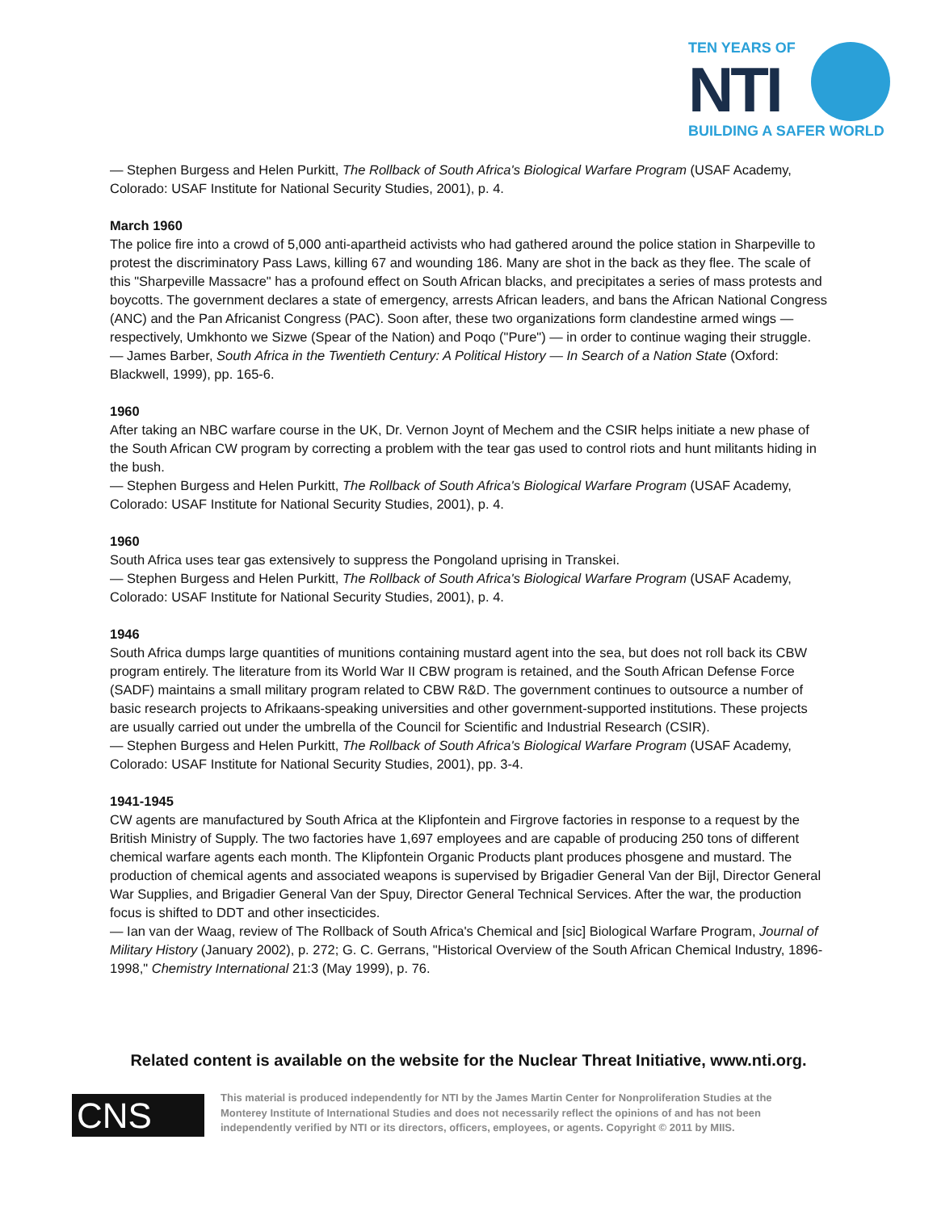TEN YEARS OF
NTI
BUILDING A SAFER WORLD
— Stephen Burgess and Helen Purkitt, The Rollback of South Africa's Biological Warfare Program (USAF Academy, Colorado: USAF Institute for National Security Studies, 2001), p. 4.
March 1960
The police fire into a crowd of 5,000 anti-apartheid activists who had gathered around the police station in Sharpeville to protest the discriminatory Pass Laws, killing 67 and wounding 186. Many are shot in the back as they flee. The scale of this "Sharpeville Massacre" has a profound effect on South African blacks, and precipitates a series of mass protests and boycotts. The government declares a state of emergency, arrests African leaders, and bans the African National Congress (ANC) and the Pan Africanist Congress (PAC). Soon after, these two organizations form clandestine armed wings — respectively, Umkhonto we Sizwe (Spear of the Nation) and Poqo ("Pure") — in order to continue waging their struggle.
— James Barber, South Africa in the Twentieth Century: A Political History — In Search of a Nation State (Oxford: Blackwell, 1999), pp. 165-6.
1960
After taking an NBC warfare course in the UK, Dr. Vernon Joynt of Mechem and the CSIR helps initiate a new phase of the South African CW program by correcting a problem with the tear gas used to control riots and hunt militants hiding in the bush.
— Stephen Burgess and Helen Purkitt, The Rollback of South Africa's Biological Warfare Program (USAF Academy, Colorado: USAF Institute for National Security Studies, 2001), p. 4.
1960
South Africa uses tear gas extensively to suppress the Pongoland uprising in Transkei.
— Stephen Burgess and Helen Purkitt, The Rollback of South Africa's Biological Warfare Program (USAF Academy, Colorado: USAF Institute for National Security Studies, 2001), p. 4.
1946
South Africa dumps large quantities of munitions containing mustard agent into the sea, but does not roll back its CBW program entirely. The literature from its World War II CBW program is retained, and the South African Defense Force (SADF) maintains a small military program related to CBW R&D. The government continues to outsource a number of basic research projects to Afrikaans-speaking universities and other government-supported institutions. These projects are usually carried out under the umbrella of the Council for Scientific and Industrial Research (CSIR).
— Stephen Burgess and Helen Purkitt, The Rollback of South Africa's Biological Warfare Program (USAF Academy, Colorado: USAF Institute for National Security Studies, 2001), pp. 3-4.
1941-1945
CW agents are manufactured by South Africa at the Klipfontein and Firgrove factories in response to a request by the British Ministry of Supply. The two factories have 1,697 employees and are capable of producing 250 tons of different chemical warfare agents each month. The Klipfontein Organic Products plant produces phosgene and mustard. The production of chemical agents and associated weapons is supervised by Brigadier General Van der Bijl, Director General War Supplies, and Brigadier General Van der Spuy, Director General Technical Services. After the war, the production focus is shifted to DDT and other insecticides.
— Ian van der Waag, review of The Rollback of South Africa's Chemical and [sic] Biological Warfare Program, Journal of Military History (January 2002), p. 272; G. C. Gerrans, "Historical Overview of the South African Chemical Industry, 1896-1998," Chemistry International 21:3 (May 1999), p. 76.
Related content is available on the website for the Nuclear Threat Initiative, www.nti.org.
CNS
This material is produced independently for NTI by the James Martin Center for Nonproliferation Studies at the Monterey Institute of International Studies and does not necessarily reflect the opinions of and has not been independently verified by NTI or its directors, officers, employees, or agents. Copyright © 2011 by MIIS.